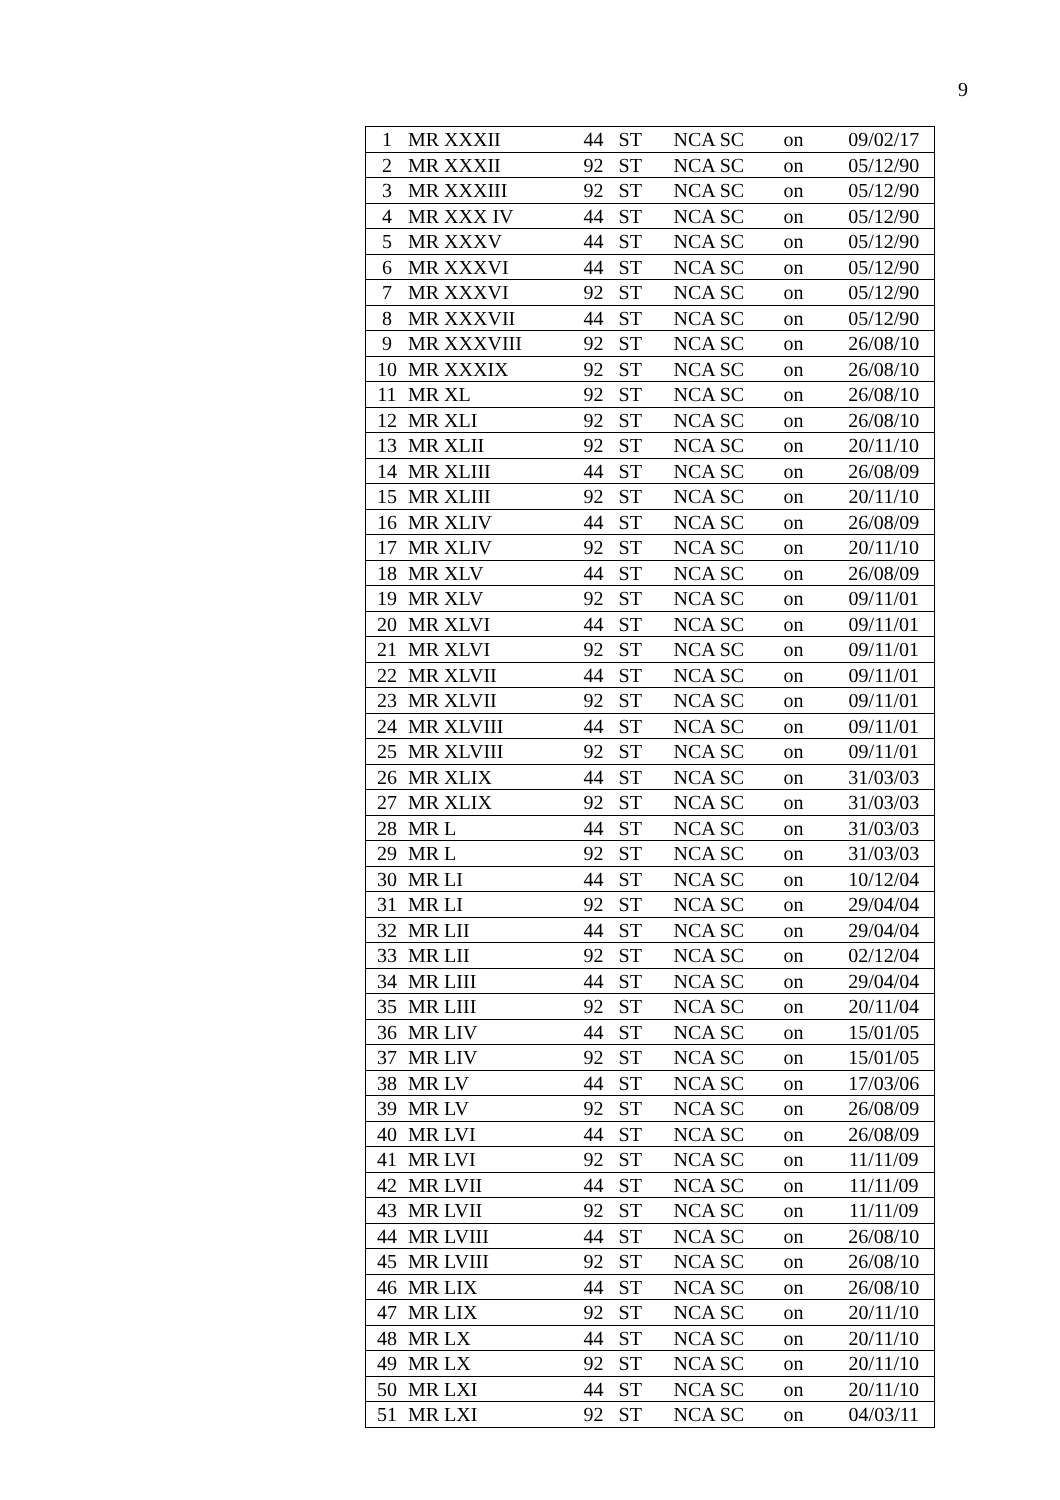9
| 1 | MR XXXII | 44 | ST | NCA SC | on | 09/02/17 |
| 2 | MR XXXII | 92 | ST | NCA SC | on | 05/12/90 |
| 3 | MR XXXIII | 92 | ST | NCA SC | on | 05/12/90 |
| 4 | MR XXX IV | 44 | ST | NCA SC | on | 05/12/90 |
| 5 | MR XXXV | 44 | ST | NCA SC | on | 05/12/90 |
| 6 | MR XXXVI | 44 | ST | NCA SC | on | 05/12/90 |
| 7 | MR XXXVI | 92 | ST | NCA SC | on | 05/12/90 |
| 8 | MR XXXVII | 44 | ST | NCA SC | on | 05/12/90 |
| 9 | MR XXXVIII | 92 | ST | NCA SC | on | 26/08/10 |
| 10 | MR XXXIX | 92 | ST | NCA SC | on | 26/08/10 |
| 11 | MR XL | 92 | ST | NCA SC | on | 26/08/10 |
| 12 | MR XLI | 92 | ST | NCA SC | on | 26/08/10 |
| 13 | MR XLII | 92 | ST | NCA SC | on | 20/11/10 |
| 14 | MR XLIII | 44 | ST | NCA SC | on | 26/08/09 |
| 15 | MR XLIII | 92 | ST | NCA SC | on | 20/11/10 |
| 16 | MR XLIV | 44 | ST | NCA SC | on | 26/08/09 |
| 17 | MR XLIV | 92 | ST | NCA SC | on | 20/11/10 |
| 18 | MR XLV | 44 | ST | NCA SC | on | 26/08/09 |
| 19 | MR XLV | 92 | ST | NCA SC | on | 09/11/01 |
| 20 | MR XLVI | 44 | ST | NCA SC | on | 09/11/01 |
| 21 | MR XLVI | 92 | ST | NCA SC | on | 09/11/01 |
| 22 | MR XLVII | 44 | ST | NCA SC | on | 09/11/01 |
| 23 | MR XLVII | 92 | ST | NCA SC | on | 09/11/01 |
| 24 | MR XLVIII | 44 | ST | NCA SC | on | 09/11/01 |
| 25 | MR XLVIII | 92 | ST | NCA SC | on | 09/11/01 |
| 26 | MR XLIX | 44 | ST | NCA SC | on | 31/03/03 |
| 27 | MR XLIX | 92 | ST | NCA SC | on | 31/03/03 |
| 28 | MR L | 44 | ST | NCA SC | on | 31/03/03 |
| 29 | MR L | 92 | ST | NCA SC | on | 31/03/03 |
| 30 | MR LI | 44 | ST | NCA SC | on | 10/12/04 |
| 31 | MR LI | 92 | ST | NCA SC | on | 29/04/04 |
| 32 | MR LII | 44 | ST | NCA SC | on | 29/04/04 |
| 33 | MR LII | 92 | ST | NCA SC | on | 02/12/04 |
| 34 | MR LIII | 44 | ST | NCA SC | on | 29/04/04 |
| 35 | MR LIII | 92 | ST | NCA SC | on | 20/11/04 |
| 36 | MR LIV | 44 | ST | NCA SC | on | 15/01/05 |
| 37 | MR LIV | 92 | ST | NCA SC | on | 15/01/05 |
| 38 | MR LV | 44 | ST | NCA SC | on | 17/03/06 |
| 39 | MR LV | 92 | ST | NCA SC | on | 26/08/09 |
| 40 | MR LVI | 44 | ST | NCA SC | on | 26/08/09 |
| 41 | MR LVI | 92 | ST | NCA SC | on | 11/11/09 |
| 42 | MR LVII | 44 | ST | NCA SC | on | 11/11/09 |
| 43 | MR LVII | 92 | ST | NCA SC | on | 11/11/09 |
| 44 | MR LVIII | 44 | ST | NCA SC | on | 26/08/10 |
| 45 | MR LVIII | 92 | ST | NCA SC | on | 26/08/10 |
| 46 | MR LIX | 44 | ST | NCA SC | on | 26/08/10 |
| 47 | MR LIX | 92 | ST | NCA SC | on | 20/11/10 |
| 48 | MR LX | 44 | ST | NCA SC | on | 20/11/10 |
| 49 | MR LX | 92 | ST | NCA SC | on | 20/11/10 |
| 50 | MR LXI | 44 | ST | NCA SC | on | 20/11/10 |
| 51 | MR LXI | 92 | ST | NCA SC | on | 04/03/11 |